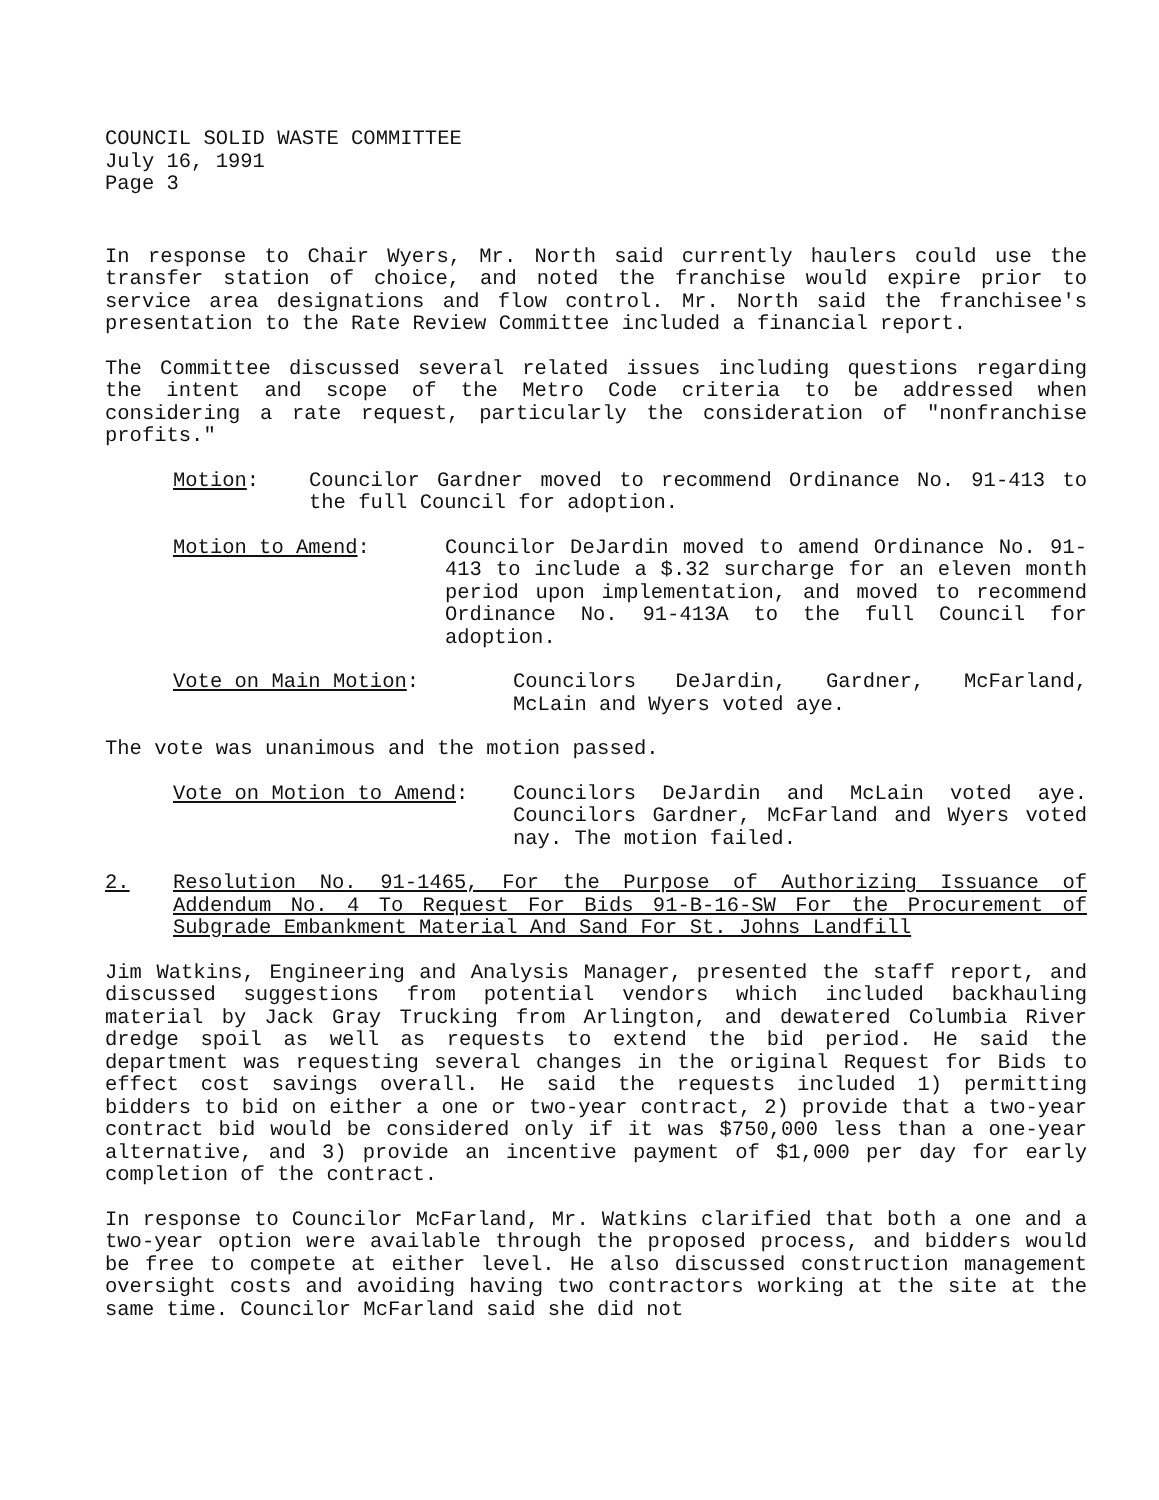COUNCIL SOLID WASTE COMMITTEE
July 16, 1991
Page 3
In response to Chair Wyers, Mr. North said currently haulers could use the transfer station of choice, and noted the franchise would expire prior to service area designations and flow control. Mr. North said the franchisee's presentation to the Rate Review Committee included a financial report.
The Committee discussed several related issues including questions regarding the intent and scope of the Metro Code criteria to be addressed when considering a rate request, particularly the consideration of "nonfranchise profits."
Motion: Councilor Gardner moved to recommend Ordinance No. 91-413 to the full Council for adoption.
Motion to Amend: Councilor DeJardin moved to amend Ordinance No. 91-413 to include a $.32 surcharge for an eleven month period upon implementation, and moved to recommend Ordinance No. 91-413A to the full Council for adoption.
Vote on Main Motion: Councilors DeJardin, Gardner, McFarland, McLain and Wyers voted aye.
The vote was unanimous and the motion passed.
Vote on Motion to Amend: Councilors DeJardin and McLain voted aye. Councilors Gardner, McFarland and Wyers voted nay. The motion failed.
2. Resolution No. 91-1465, For the Purpose of Authorizing Issuance of Addendum No. 4 To Request For Bids 91-B-16-SW For the Procurement of Subgrade Embankment Material And Sand For St. Johns Landfill
Jim Watkins, Engineering and Analysis Manager, presented the staff report, and discussed suggestions from potential vendors which included backhauling material by Jack Gray Trucking from Arlington, and dewatered Columbia River dredge spoil as well as requests to extend the bid period. He said the department was requesting several changes in the original Request for Bids to effect cost savings overall. He said the requests included 1) permitting bidders to bid on either a one or two-year contract, 2) provide that a two-year contract bid would be considered only if it was $750,000 less than a one-year alternative, and 3) provide an incentive payment of $1,000 per day for early completion of the contract.
In response to Councilor McFarland, Mr. Watkins clarified that both a one and a two-year option were available through the proposed process, and bidders would be free to compete at either level. He also discussed construction management oversight costs and avoiding having two contractors working at the site at the same time. Councilor McFarland said she did not